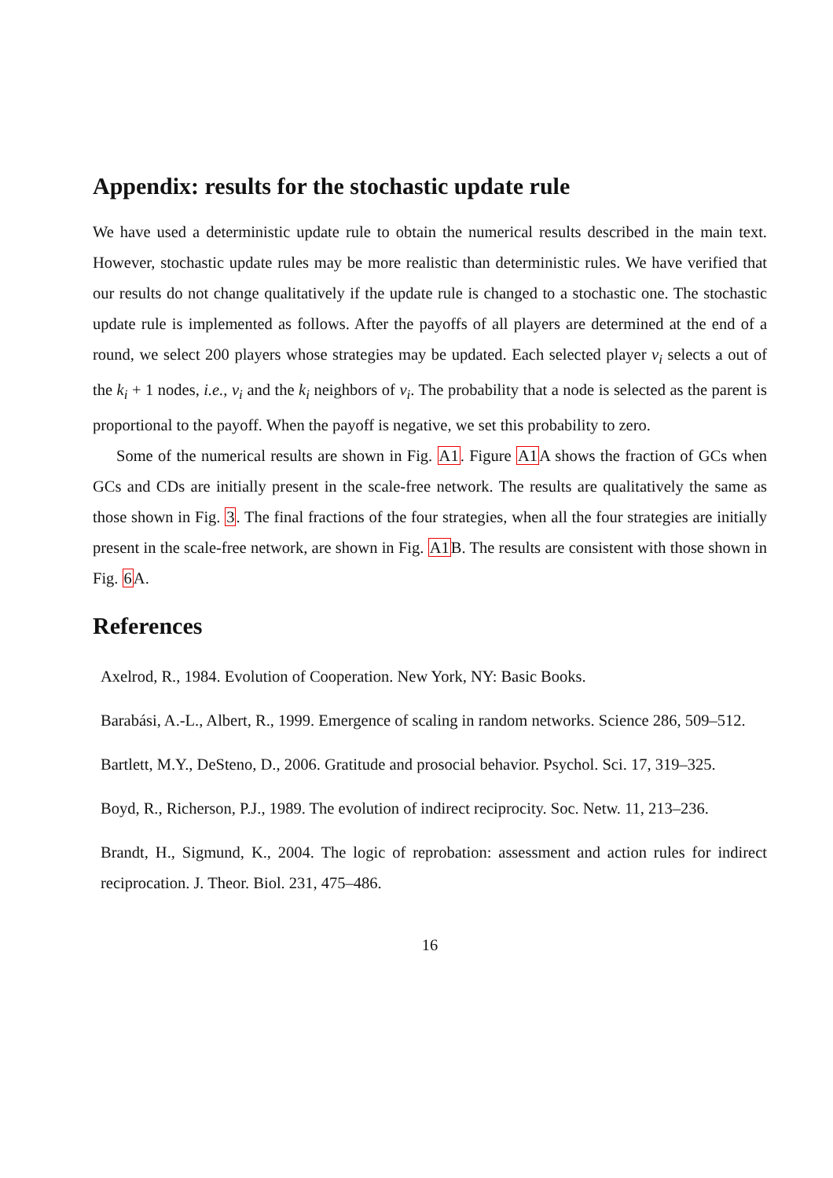Appendix: results for the stochastic update rule
We have used a deterministic update rule to obtain the numerical results described in the main text. However, stochastic update rules may be more realistic than deterministic rules. We have verified that our results do not change qualitatively if the update rule is changed to a stochastic one. The stochastic update rule is implemented as follows. After the payoffs of all players are determined at the end of a round, we select 200 players whose strategies may be updated. Each selected player v<sub>i</sub> selects a out of the k<sub>i</sub> + 1 nodes, i.e., v<sub>i</sub> and the k<sub>i</sub> neighbors of v<sub>i</sub>. The probability that a node is selected as the parent is proportional to the payoff. When the payoff is negative, we set this probability to zero.
Some of the numerical results are shown in Fig. A1. Figure A1 A shows the fraction of GCs when GCs and CDs are initially present in the scale-free network. The results are qualitatively the same as those shown in Fig. 3. The final fractions of the four strategies, when all the four strategies are initially present in the scale-free network, are shown in Fig. A1 B. The results are consistent with those shown in Fig. 6 A.
References
Axelrod, R., 1984. Evolution of Cooperation. New York, NY: Basic Books.
Barabási, A.-L., Albert, R., 1999. Emergence of scaling in random networks. Science 286, 509–512.
Bartlett, M.Y., DeSteno, D., 2006. Gratitude and prosocial behavior. Psychol. Sci. 17, 319–325.
Boyd, R., Richerson, P.J., 1989. The evolution of indirect reciprocity. Soc. Netw. 11, 213–236.
Brandt, H., Sigmund, K., 2004. The logic of reprobation: assessment and action rules for indirect reciprocation. J. Theor. Biol. 231, 475–486.
16